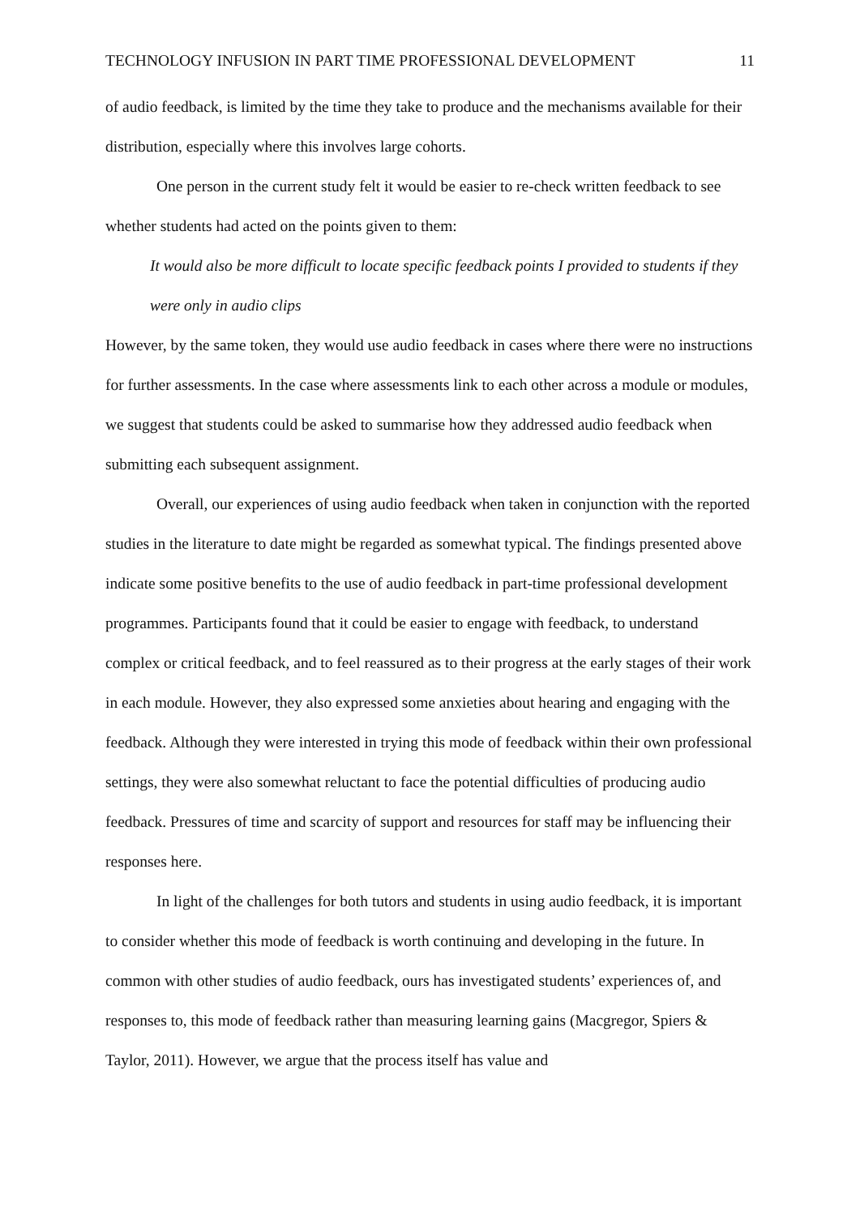TECHNOLOGY INFUSION IN PART TIME PROFESSIONAL DEVELOPMENT 11
of audio feedback, is limited by the time they take to produce and the mechanisms available for their distribution, especially where this involves large cohorts.
One person in the current study felt it would be easier to re-check written feedback to see whether students had acted on the points given to them:
It would also be more difficult to locate specific feedback points I provided to students if they were only in audio clips
However, by the same token, they would use audio feedback in cases where there were no instructions for further assessments. In the case where assessments link to each other across a module or modules, we suggest that students could be asked to summarise how they addressed audio feedback when submitting each subsequent assignment.
Overall, our experiences of using audio feedback when taken in conjunction with the reported studies in the literature to date might be regarded as somewhat typical. The findings presented above indicate some positive benefits to the use of audio feedback in part-time professional development programmes. Participants found that it could be easier to engage with feedback, to understand complex or critical feedback, and to feel reassured as to their progress at the early stages of their work in each module. However, they also expressed some anxieties about hearing and engaging with the feedback. Although they were interested in trying this mode of feedback within their own professional settings, they were also somewhat reluctant to face the potential difficulties of producing audio feedback. Pressures of time and scarcity of support and resources for staff may be influencing their responses here.
In light of the challenges for both tutors and students in using audio feedback, it is important to consider whether this mode of feedback is worth continuing and developing in the future. In common with other studies of audio feedback, ours has investigated students’ experiences of, and responses to, this mode of feedback rather than measuring learning gains (Macgregor, Spiers & Taylor, 2011). However, we argue that the process itself has value and